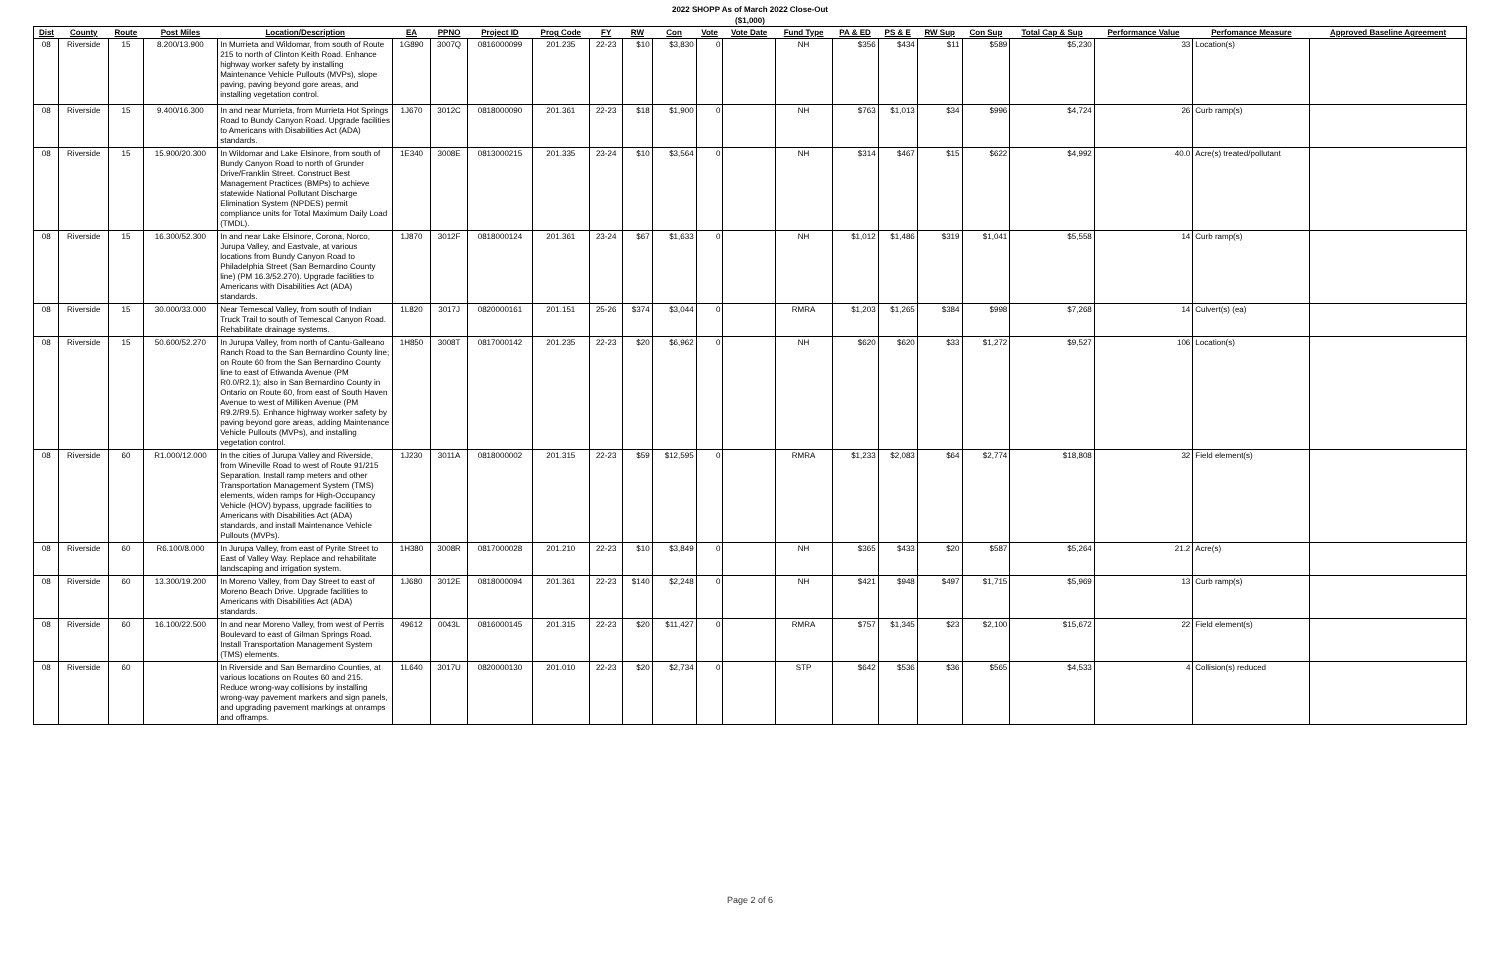2022 SHOPP As of March 2022 Close-Out
($1,000)
| Dist | County | Route | Post Miles | Location/Description | EA | PPNO | Project ID | Prog Code | FY | RW | Con | Vote | Vote Date | Fund Type | PA & ED | PS & E | RW Sup | Con Sup | Total Cap & Sup | Performance Value | Perfomance Measure | Approved Baseline Agreement |
| --- | --- | --- | --- | --- | --- | --- | --- | --- | --- | --- | --- | --- | --- | --- | --- | --- | --- | --- | --- | --- | --- | --- |
| 08 | Riverside | 15 | 8.200/13.900 | In Murrieta and Wildomar, from south of Route 215 to north of Clinton Keith Road. Enhance highway worker safety by installing Maintenance Vehicle Pullouts (MVPs), slope paving, paving beyond gore areas, and installing vegetation control. | 1G890 | 3007Q | 0816000099 | 201.235 | 22-23 | $10 | $3,830 | 0 | | NH | $356 | $434 | $11 | $589 | $5,230 | 33 | Location(s) | |
| 08 | Riverside | 15 | 9.400/16.300 | In and near Murrieta, from Murrieta Hot Springs Road to Bundy Canyon Road. Upgrade facilities to Americans with Disabilities Act (ADA) standards. | 1J670 | 3012C | 0818000090 | 201.361 | 22-23 | $18 | $1,900 | 0 | | NH | $763 | $1,013 | $34 | $996 | $4,724 | 26 | Curb ramp(s) | |
| 08 | Riverside | 15 | 15.900/20.300 | In Wildomar and Lake Elsinore, from south of Bundy Canyon Road to north of Grunder Drive/Franklin Street. Construct Best Management Practices (BMPs) to achieve statewide National Pollutant Discharge Elimination System (NPDES) permit compliance units for Total Maximum Daily Load (TMDL). | 1E340 | 3008E | 0813000215 | 201.335 | 23-24 | $10 | $3,564 | 0 | | NH | $314 | $467 | $15 | $622 | $4,992 | 40.0 | Acre(s) treated/pollutant | |
| 08 | Riverside | 15 | 16.300/52.300 | In and near Lake Elsinore, Corona, Norco, Jurupa Valley, and Eastvale, at various locations from Bundy Canyon Road to Philadelphia Street (San Bernardino County line) (PM 16.3/52.270). Upgrade facilities to Americans with Disabilities Act (ADA) standards. | 1J870 | 3012F | 0818000124 | 201.361 | 23-24 | $67 | $1,633 | 0 | | NH | $1,012 | $1,486 | $319 | $1,041 | $5,558 | 14 | Curb ramp(s) | |
| 08 | Riverside | 15 | 30.000/33.000 | Near Temescal Valley, from south of Indian Truck Trail to south of Temescal Canyon Road. Rehabilitate drainage systems. | 1L820 | 3017J | 0820000161 | 201.151 | 25-26 | $374 | $3,044 | 0 | | RMRA | $1,203 | $1,265 | $384 | $998 | $7,268 | 14 | Culvert(s) (ea) | |
| 08 | Riverside | 15 | 50.600/52.270 | In Jurupa Valley, from north of Cantu-Galleano Ranch Road to the San Bernardino County line; on Route 60 from the San Bernardino County line to east of Etiwanda Avenue (PM R0.0/R2.1); also in San Bernardino County in Ontario on Route 60, from east of South Haven Avenue to west of Milliken Avenue (PM R9.2/R9.5). Enhance highway worker safety by paving beyond gore areas, adding Maintenance Vehicle Pullouts (MVPs), and installing vegetation control. | 1H850 | 3008T | 0817000142 | 201.235 | 22-23 | $20 | $6,962 | 0 | | NH | $620 | $620 | $33 | $1,272 | $9,527 | 106 | Location(s) | |
| 08 | Riverside | 60 | R1.000/12.000 | In the cities of Jurupa Valley and Riverside, from Wineville Road to west of Route 91/215 Separation. Install ramp meters and other Transportation Management System (TMS) elements, widen ramps for High-Occupancy Vehicle (HOV) bypass, upgrade facilities to Americans with Disabilities Act (ADA) standards, and install Maintenance Vehicle Pullouts (MVPs). | 1J230 | 3011A | 0818000002 | 201.315 | 22-23 | $59 | $12,595 | 0 | | RMRA | $1,233 | $2,083 | $64 | $2,774 | $18,808 | 32 | Field element(s) | |
| 08 | Riverside | 60 | R6.100/8.000 | In Jurupa Valley, from east of Pyrite Street to East of Valley Way. Replace and rehabilitate landscaping and irrigation system. | 1H380 | 3008R | 0817000028 | 201.210 | 22-23 | $10 | $3,849 | 0 | | NH | $365 | $433 | $20 | $587 | $5,264 | 21.2 | Acre(s) | |
| 08 | Riverside | 60 | 13.300/19.200 | In Moreno Valley, from Day Street to east of Moreno Beach Drive. Upgrade facilities to Americans with Disabilities Act (ADA) standards. | 1J680 | 3012E | 0818000094 | 201.361 | 22-23 | $140 | $2,248 | 0 | | NH | $421 | $948 | $497 | $1,715 | $5,969 | 13 | Curb ramp(s) | |
| 08 | Riverside | 60 | 16.100/22.500 | In and near Moreno Valley, from west of Perris Boulevard to east of Gilman Springs Road. Install Transportation Management System (TMS) elements. | 49612 | 0043L | 0816000145 | 201.315 | 22-23 | $20 | $11,427 | 0 | | RMRA | $757 | $1,345 | $23 | $2,100 | $15,672 | 22 | Field element(s) | |
| 08 | Riverside | 60 | | In Riverside and San Bernardino Counties, at various locations on Routes 60 and 215. Reduce wrong-way collisions by installing wrong-way pavement markers and sign panels, and upgrading pavement markings at onramps and offramps. | 1L640 | 3017U | 0820000130 | 201.010 | 22-23 | $20 | $2,734 | 0 | | STP | $642 | $536 | $36 | $565 | $4,533 | 4 | Collision(s) reduced | |
Page 2 of 6